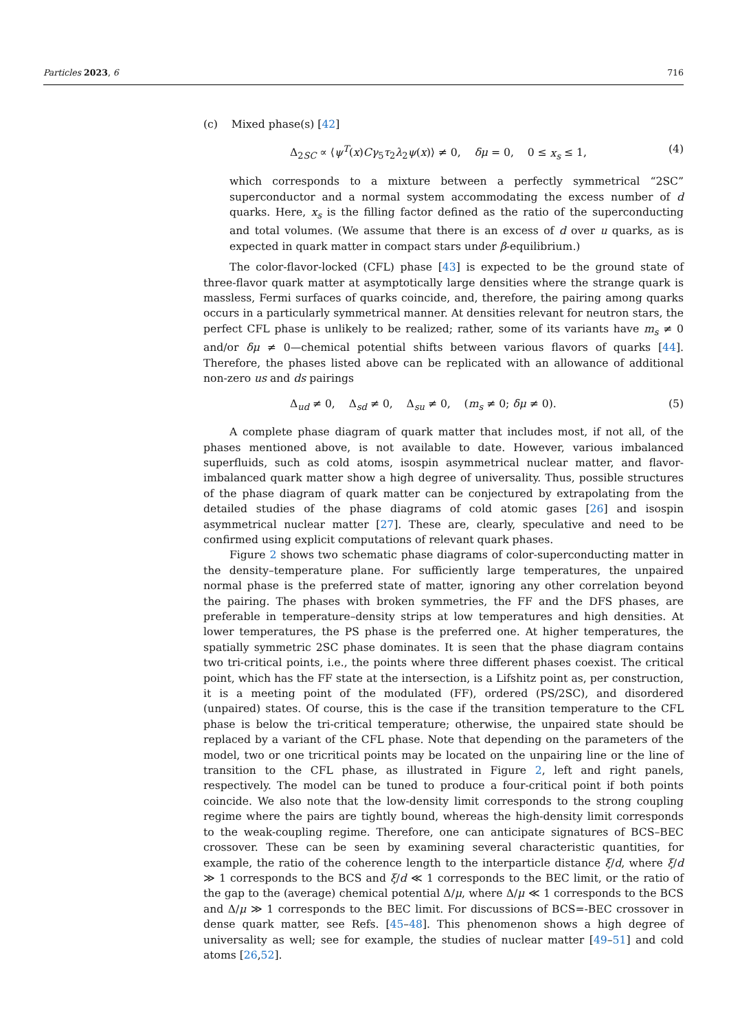Particles 2023, 6 716
(c) Mixed phase(s) [42]
Δ<sub>2SC</sub> ∝ ⟨ψ<sup>T</sup>(x)Cγ<sub>5</sub>τ<sub>2</sub>λ<sub>2</sub>ψ(x)⟩ ≠ 0, δμ = 0, 0 ≤ x<sub>s</sub> ≤ 1, (4)
which corresponds to a mixture between a perfectly symmetrical “2SC” superconductor and a normal system accommodating the excess number of d quarks. Here, x<sub>s</sub> is the filling factor defined as the ratio of the superconducting and total volumes. (We assume that there is an excess of d over u quarks, as is expected in quark matter in compact stars under β-equilibrium.)
The color-flavor-locked (CFL) phase [43] is expected to be the ground state of three-flavor quark matter at asymptotically large densities where the strange quark is massless, Fermi surfaces of quarks coincide, and, therefore, the pairing among quarks occurs in a particularly symmetrical manner. At densities relevant for neutron stars, the perfect CFL phase is unlikely to be realized; rather, some of its variants have m<sub>s</sub> ≠ 0 and/or δμ ≠ 0—chemical potential shifts between various flavors of quarks [44]. Therefore, the phases listed above can be replicated with an allowance of additional non-zero us and ds pairings
Δ<sub>ud</sub> ≠ 0, Δ<sub>sd</sub> ≠ 0, Δ<sub>su</sub> ≠ 0, (m<sub>s</sub> ≠ 0; δμ ≠ 0). (5)
A complete phase diagram of quark matter that includes most, if not all, of the phases mentioned above, is not available to date. However, various imbalanced superfluids, such as cold atoms, isospin asymmetrical nuclear matter, and flavor-imbalanced quark matter show a high degree of universality. Thus, possible structures of the phase diagram of quark matter can be conjectured by extrapolating from the detailed studies of the phase diagrams of cold atomic gases [26] and isospin asymmetrical nuclear matter [27]. These are, clearly, speculative and need to be confirmed using explicit computations of relevant quark phases.
Figure 2 shows two schematic phase diagrams of color-superconducting matter in the density–temperature plane. For sufficiently large temperatures, the unpaired normal phase is the preferred state of matter, ignoring any other correlation beyond the pairing. The phases with broken symmetries, the FF and the DFS phases, are preferable in temperature–density strips at low temperatures and high densities. At lower temperatures, the PS phase is the preferred one. At higher temperatures, the spatially symmetric 2SC phase dominates. It is seen that the phase diagram contains two tri-critical points, i.e., the points where three different phases coexist. The critical point, which has the FF state at the intersection, is a Lifshitz point as, per construction, it is a meeting point of the modulated (FF), ordered (PS/2SC), and disordered (unpaired) states. Of course, this is the case if the transition temperature to the CFL phase is below the tri-critical temperature; otherwise, the unpaired state should be replaced by a variant of the CFL phase. Note that depending on the parameters of the model, two or one tricritical points may be located on the unpairing line or the line of transition to the CFL phase, as illustrated in Figure 2, left and right panels, respectively. The model can be tuned to produce a four-critical point if both points coincide. We also note that the low-density limit corresponds to the strong coupling regime where the pairs are tightly bound, whereas the high-density limit corresponds to the weak-coupling regime. Therefore, one can anticipate signatures of BCS–BEC crossover. These can be seen by examining several characteristic quantities, for example, the ratio of the coherence length to the interparticle distance ξ/d, where ξ/d ≫ 1 corresponds to the BCS and ξ/d ≪ 1 corresponds to the BEC limit, or the ratio of the gap to the (average) chemical potential Δ/μ, where Δ/μ ≪ 1 corresponds to the BCS and Δ/μ ≫ 1 corresponds to the BEC limit. For discussions of BCS=-BEC crossover in dense quark matter, see Refs. [45–48]. This phenomenon shows a high degree of universality as well; see for example, the studies of nuclear matter [49–51] and cold atoms [26,52].